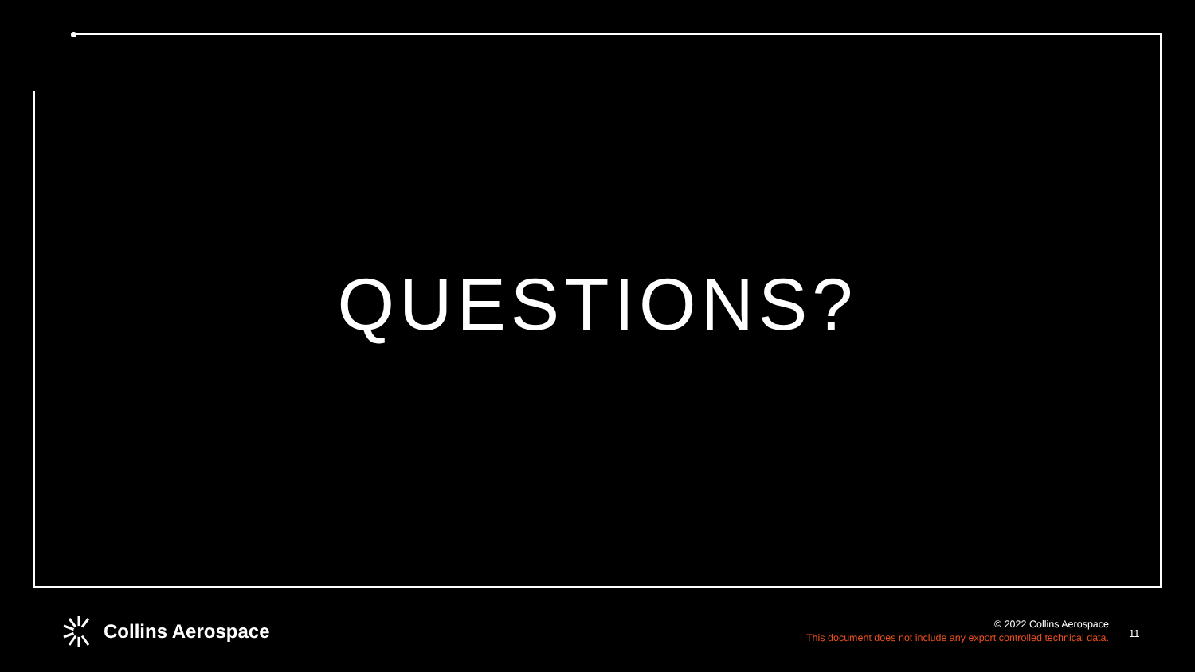QUESTIONS?
Collins Aerospace
© 2022 Collins Aerospace
This document does not include any export controlled technical data.
11